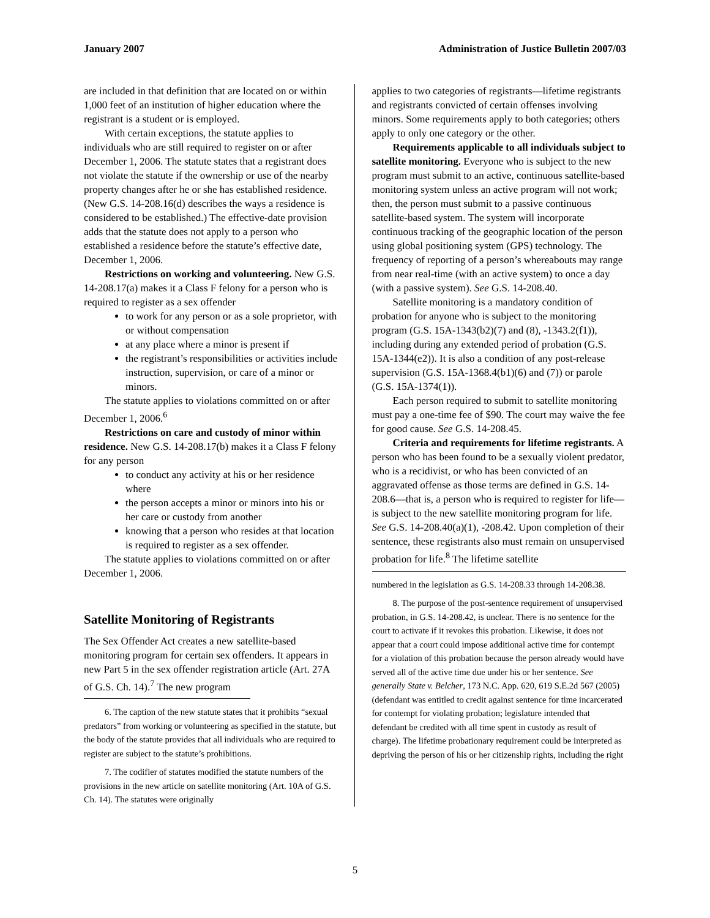January 2007 Administration of Justice Bulletin 2007/03
are included in that definition that are located on or within 1,000 feet of an institution of higher education where the registrant is a student or is employed.
With certain exceptions, the statute applies to individuals who are still required to register on or after December 1, 2006. The statute states that a registrant does not violate the statute if the ownership or use of the nearby property changes after he or she has established residence. (New G.S. 14-208.16(d) describes the ways a residence is considered to be established.) The effective-date provision adds that the statute does not apply to a person who established a residence before the statute’s effective date, December 1, 2006.
Restrictions on working and volunteering. New G.S. 14-208.17(a) makes it a Class F felony for a person who is required to register as a sex offender
to work for any person or as a sole proprietor, with or without compensation
at any place where a minor is present if
the registrant’s responsibilities or activities include instruction, supervision, or care of a minor or minors.
The statute applies to violations committed on or after December 1, 2006.<sup>6</sup>
Restrictions on care and custody of minor within residence. New G.S. 14-208.17(b) makes it a Class F felony for any person
to conduct any activity at his or her residence where
the person accepts a minor or minors into his or her care or custody from another
knowing that a person who resides at that location is required to register as a sex offender.
The statute applies to violations committed on or after December 1, 2006.
Satellite Monitoring of Registrants
The Sex Offender Act creates a new satellite-based monitoring program for certain sex offenders. It appears in new Part 5 in the sex offender registration article (Art. 27A of G.S. Ch. 14).<sup>7</sup> The new program
6. The caption of the new statute states that it prohibits “sexual predators” from working or volunteering as specified in the statute, but the body of the statute provides that all individuals who are required to register are subject to the statute’s prohibitions.
7. The codifier of statutes modified the statute numbers of the provisions in the new article on satellite monitoring (Art. 10A of G.S. Ch. 14). The statutes were originally
applies to two categories of registrants—lifetime registrants and registrants convicted of certain offenses involving minors. Some requirements apply to both categories; others apply to only one category or the other.
Requirements applicable to all individuals subject to satellite monitoring. Everyone who is subject to the new program must submit to an active, continuous satellite-based monitoring system unless an active program will not work; then, the person must submit to a passive continuous satellite-based system. The system will incorporate continuous tracking of the geographic location of the person using global positioning system (GPS) technology. The frequency of reporting of a person’s whereabouts may range from near real-time (with an active system) to once a day (with a passive system). See G.S. 14-208.40.
Satellite monitoring is a mandatory condition of probation for anyone who is subject to the monitoring program (G.S. 15A-1343(b2)(7) and (8), -1343.2(f1)), including during any extended period of probation (G.S. 15A-1344(e2)). It is also a condition of any post-release supervision (G.S. 15A-1368.4(b1)(6) and (7)) or parole (G.S. 15A-1374(1)).
Each person required to submit to satellite monitoring must pay a one-time fee of $90. The court may waive the fee for good cause. See G.S. 14-208.45.
Criteria and requirements for lifetime registrants. A person who has been found to be a sexually violent predator, who is a recidivist, or who has been convicted of an aggravated offense as those terms are defined in G.S. 14-208.6—that is, a person who is required to register for life—is subject to the new satellite monitoring program for life. See G.S. 14-208.40(a)(1), -208.42. Upon completion of their sentence, these registrants also must remain on unsupervised probation for life.<sup>8</sup> The lifetime satellite
numbered in the legislation as G.S. 14-208.33 through 14-208.38.
8. The purpose of the post-sentence requirement of unsupervised probation, in G.S. 14-208.42, is unclear. There is no sentence for the court to activate if it revokes this probation. Likewise, it does not appear that a court could impose additional active time for contempt for a violation of this probation because the person already would have served all of the active time due under his or her sentence. See generally State v. Belcher, 173 N.C. App. 620, 619 S.E.2d 567 (2005) (defendant was entitled to credit against sentence for time incarcerated for contempt for violating probation; legislature intended that defendant be credited with all time spent in custody as result of charge). The lifetime probationary requirement could be interpreted as depriving the person of his or her citizenship rights, including the right
5